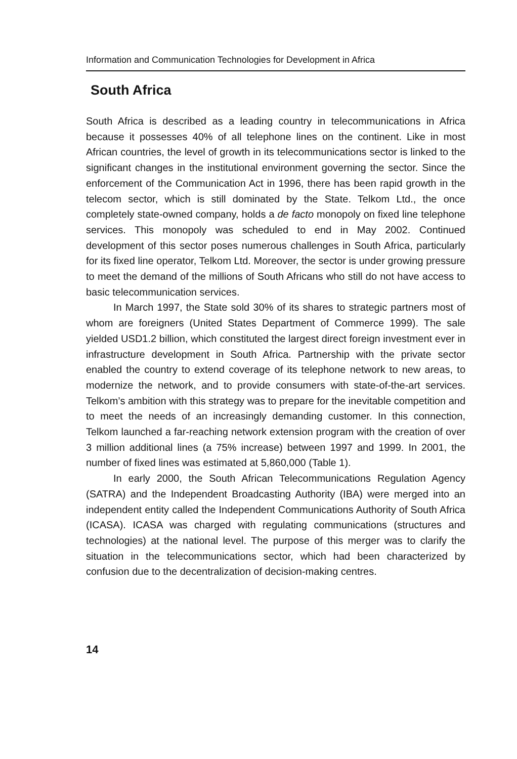Information and Communication Technologies for Development in Africa
South Africa
South Africa is described as a leading country in telecommunications in Africa because it possesses 40% of all telephone lines on the continent. Like in most African countries, the level of growth in its telecommunications sector is linked to the significant changes in the institutional environment governing the sector. Since the enforcement of the Communication Act in 1996, there has been rapid growth in the telecom sector, which is still dominated by the State. Telkom Ltd., the once completely state-owned company, holds a de facto monopoly on fixed line telephone services. This monopoly was scheduled to end in May 2002. Continued development of this sector poses numerous challenges in South Africa, particularly for its fixed line operator, Telkom Ltd. Moreover, the sector is under growing pressure to meet the demand of the millions of South Africans who still do not have access to basic telecommunication services.
In March 1997, the State sold 30% of its shares to strategic partners most of whom are foreigners (United States Department of Commerce 1999). The sale yielded USD1.2 billion, which constituted the largest direct foreign investment ever in infrastructure development in South Africa. Partnership with the private sector enabled the country to extend coverage of its telephone network to new areas, to modernize the network, and to provide consumers with state-of-the-art services. Telkom’s ambition with this strategy was to prepare for the inevitable competition and to meet the needs of an increasingly demanding customer. In this connection, Telkom launched a far-reaching network extension program with the creation of over 3 million additional lines (a 75% increase) between 1997 and 1999. In 2001, the number of fixed lines was estimated at 5,860,000 (Table 1).
In early 2000, the South African Telecommunications Regulation Agency (SATRA) and the Independent Broadcasting Authority (IBA) were merged into an independent entity called the Independent Communications Authority of South Africa (ICASA). ICASA was charged with regulating communications (structures and technologies) at the national level. The purpose of this merger was to clarify the situation in the telecommunications sector, which had been characterized by confusion due to the decentralization of decision-making centres.
14